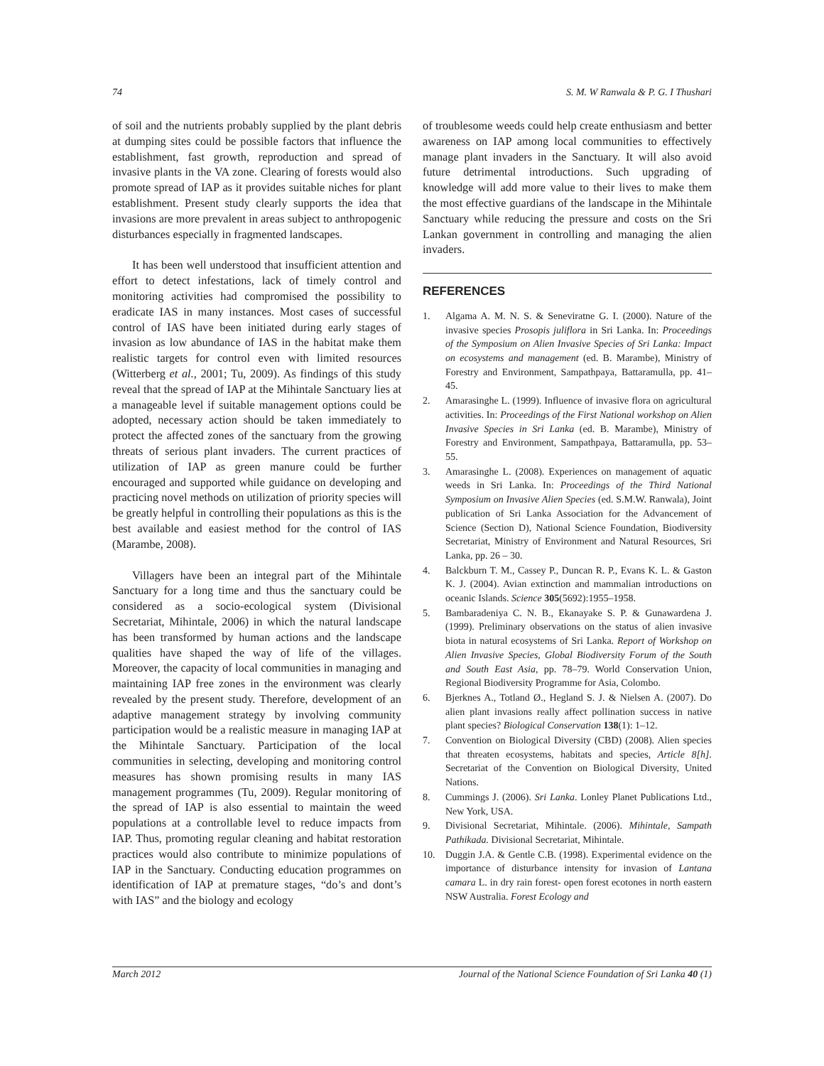74 S. M. W Ranwala & P. G. I Thushari
of soil and the nutrients probably supplied by the plant debris at dumping sites could be possible factors that influence the establishment, fast growth, reproduction and spread of invasive plants in the VA zone. Clearing of forests would also promote spread of IAP as it provides suitable niches for plant establishment. Present study clearly supports the idea that invasions are more prevalent in areas subject to anthropogenic disturbances especially in fragmented landscapes.
It has been well understood that insufficient attention and effort to detect infestations, lack of timely control and monitoring activities had compromised the possibility to eradicate IAS in many instances. Most cases of successful control of IAS have been initiated during early stages of invasion as low abundance of IAS in the habitat make them realistic targets for control even with limited resources (Witterberg et al., 2001; Tu, 2009). As findings of this study reveal that the spread of IAP at the Mihintale Sanctuary lies at a manageable level if suitable management options could be adopted, necessary action should be taken immediately to protect the affected zones of the sanctuary from the growing threats of serious plant invaders. The current practices of utilization of IAP as green manure could be further encouraged and supported while guidance on developing and practicing novel methods on utilization of priority species will be greatly helpful in controlling their populations as this is the best available and easiest method for the control of IAS (Marambe, 2008).
Villagers have been an integral part of the Mihintale Sanctuary for a long time and thus the sanctuary could be considered as a socio-ecological system (Divisional Secretariat, Mihintale, 2006) in which the natural landscape has been transformed by human actions and the landscape qualities have shaped the way of life of the villages. Moreover, the capacity of local communities in managing and maintaining IAP free zones in the environment was clearly revealed by the present study. Therefore, development of an adaptive management strategy by involving community participation would be a realistic measure in managing IAP at the Mihintale Sanctuary. Participation of the local communities in selecting, developing and monitoring control measures has shown promising results in many IAS management programmes (Tu, 2009). Regular monitoring of the spread of IAP is also essential to maintain the weed populations at a controllable level to reduce impacts from IAP. Thus, promoting regular cleaning and habitat restoration practices would also contribute to minimize populations of IAP in the Sanctuary. Conducting education programmes on identification of IAP at premature stages, “do’s and dont’s with IAS” and the biology and ecology
of troublesome weeds could help create enthusiasm and better awareness on IAP among local communities to effectively manage plant invaders in the Sanctuary. It will also avoid future detrimental introductions. Such upgrading of knowledge will add more value to their lives to make them the most effective guardians of the landscape in the Mihintale Sanctuary while reducing the pressure and costs on the Sri Lankan government in controlling and managing the alien invaders.
REFERENCES
1. Algama A. M. N. S. & Seneviratne G. I. (2000). Nature of the invasive species Prosopis juliflora in Sri Lanka. In: Proceedings of the Symposium on Alien Invasive Species of Sri Lanka: Impact on ecosystems and management (ed. B. Marambe), Ministry of Forestry and Environment, Sampathpaya, Battaramulla, pp. 41– 45.
2. Amarasinghe L. (1999). Influence of invasive flora on agricultural activities. In: Proceedings of the First National workshop on Alien Invasive Species in Sri Lanka (ed. B. Marambe), Ministry of Forestry and Environment, Sampathpaya, Battaramulla, pp. 53–55.
3. Amarasinghe L. (2008). Experiences on management of aquatic weeds in Sri Lanka. In: Proceedings of the Third National Symposium on Invasive Alien Species (ed. S.M.W. Ranwala), Joint publication of Sri Lanka Association for the Advancement of Science (Section D), National Science Foundation, Biodiversity Secretariat, Ministry of Environment and Natural Resources, Sri Lanka, pp. 26 – 30.
4. Balckburn T. M., Cassey P., Duncan R. P., Evans K. L. & Gaston K. J. (2004). Avian extinction and mammalian introductions on oceanic Islands. Science 305(5692):1955–1958.
5. Bambaradeniya C. N. B., Ekanayake S. P. & Gunawardena J. (1999). Preliminary observations on the status of alien invasive biota in natural ecosystems of Sri Lanka. Report of Workshop on Alien Invasive Species, Global Biodiversity Forum of the South and South East Asia, pp. 78–79. World Conservation Union, Regional Biodiversity Programme for Asia, Colombo.
6. Bjerknes A., Totland Ø., Hegland S. J. & Nielsen A. (2007). Do alien plant invasions really affect pollination success in native plant species? Biological Conservation 138(1): 1–12.
7. Convention on Biological Diversity (CBD) (2008). Alien species that threaten ecosystems, habitats and species, Article 8[h]. Secretariat of the Convention on Biological Diversity, United Nations.
8. Cummings J. (2006). Sri Lanka. Lonley Planet Publications Ltd., New York, USA.
9. Divisional Secretariat, Mihintale. (2006). Mihintale, Sampath Pathikada. Divisional Secretariat, Mihintale.
10. Duggin J.A. & Gentle C.B. (1998). Experimental evidence on the importance of disturbance intensity for invasion of Lantana camara L. in dry rain forest- open forest ecotones in north eastern NSW Australia. Forest Ecology and
March 2012 Journal of the National Science Foundation of Sri Lanka 40 (1)